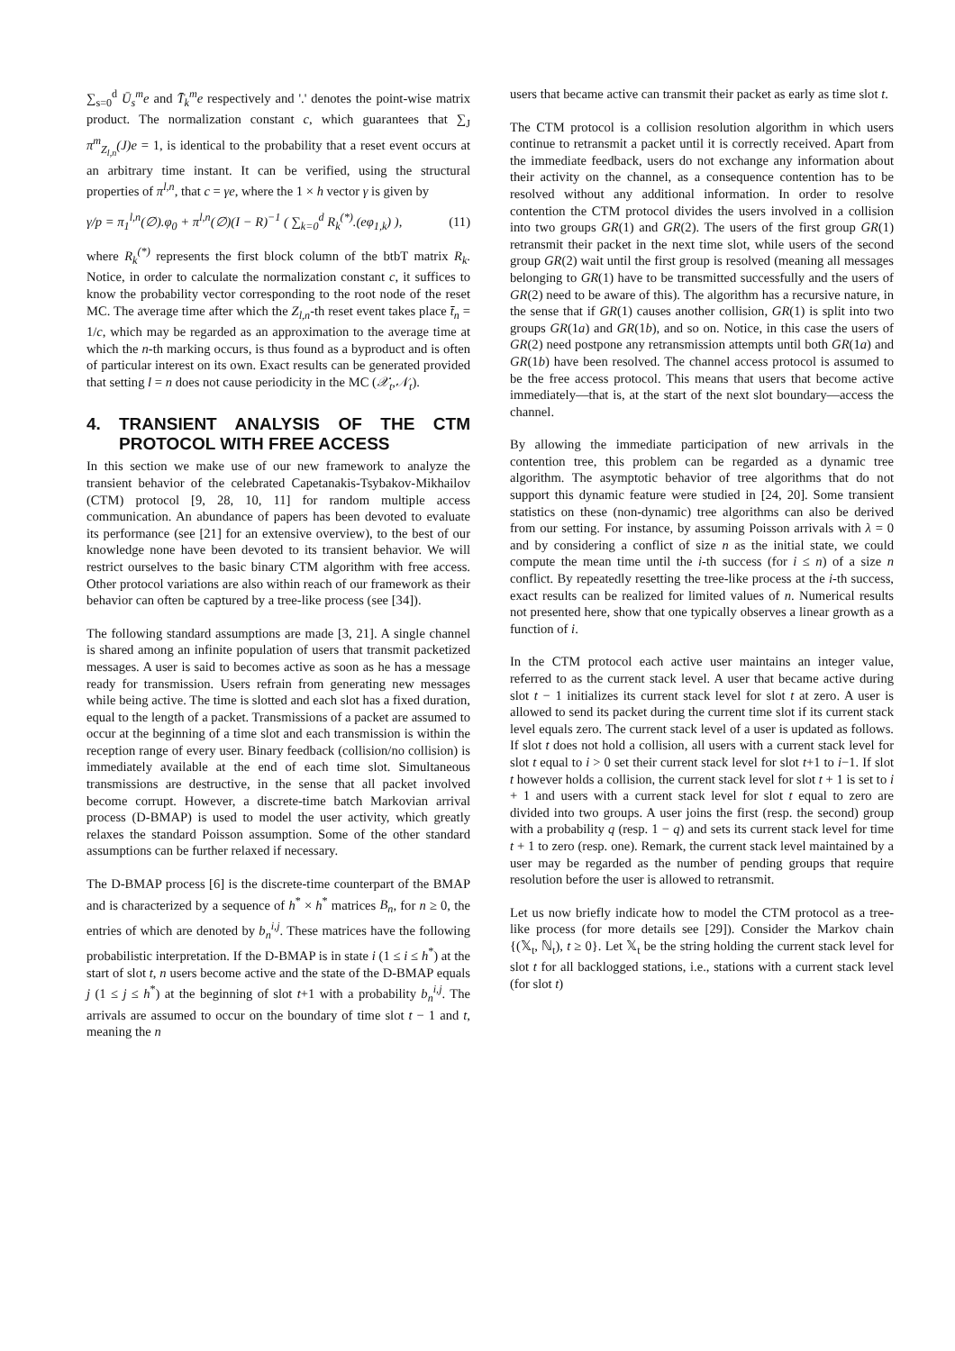∑<sub>s=0</sub><sup>d</sup> Ū<sub>s</sub><sup>m</sup>e and T̄<sub>k</sub><sup>m</sup>e respectively and '.' denotes the point-wise matrix product. The normalization constant c, which guarantees that ∑<sub>J</sub> π<sup>m</sup><sub>Z<sub>l,n</sub></sub>(J)e = 1, is identical to the probability that a reset event occurs at an arbitrary time instant. It can be verified, using the structural properties of π<sup>l,n</sup>, that c = γe, where the 1 × h vector γ is given by
γ/p = π<sub>1</sub><sup>l,n</sup>(∅).φ<sub>0</sub> + π<sup>l,n</sup>(∅)(I − R)<sup>−1</sup> ( ∑<sub>k=0</sub><sup>d</sup> R<sub>k</sub><sup>(*)</sup>.(eφ<sub>1,k</sub>) ), (11)
where R<sub>k</sub><sup>(*)</sup> represents the first block column of the btbT matrix R<sub>k</sub>. Notice, in order to calculate the normalization constant c, it suffices to know the probability vector corresponding to the root node of the reset MC. The average time after which the Z<sub>l,n</sub>-th reset event takes place t̄<sub>n</sub> = 1/c, which may be regarded as an approximation to the average time at which the n-th marking occurs, is thus found as a byproduct and is often of particular interest on its own. Exact results can be generated provided that setting l = n does not cause periodicity in the MC (𝒳<sub>t</sub>,𝒩<sub>t</sub>).
4. TRANSIENT ANALYSIS OF THE CTM PROTOCOL WITH FREE ACCESS
In this section we make use of our new framework to analyze the transient behavior of the celebrated Capetanakis-Tsybakov-Mikhailov (CTM) protocol [9, 28, 10, 11] for random multiple access communication. An abundance of papers has been devoted to evaluate its performance (see [21] for an extensive overview), to the best of our knowledge none have been devoted to its transient behavior. We will restrict ourselves to the basic binary CTM algorithm with free access. Other protocol variations are also within reach of our framework as their behavior can often be captured by a tree-like process (see [34]).
The following standard assumptions are made [3, 21]. A single channel is shared among an infinite population of users that transmit packetized messages. A user is said to becomes active as soon as he has a message ready for transmission. Users refrain from generating new messages while being active. The time is slotted and each slot has a fixed duration, equal to the length of a packet. Transmissions of a packet are assumed to occur at the beginning of a time slot and each transmission is within the reception range of every user. Binary feedback (collision/no collision) is immediately available at the end of each time slot. Simultaneous transmissions are destructive, in the sense that all packet involved become corrupt. However, a discrete-time batch Markovian arrival process (D-BMAP) is used to model the user activity, which greatly relaxes the standard Poisson assumption. Some of the other standard assumptions can be further relaxed if necessary.
The D-BMAP process [6] is the discrete-time counterpart of the BMAP and is characterized by a sequence of h<sup>*</sup> × h<sup>*</sup> matrices B<sub>n</sub>, for n ≥ 0, the entries of which are denoted by b<sub>n</sub><sup>i,j</sup>. These matrices have the following probabilistic interpretation. If the D-BMAP is in state i (1 ≤ i ≤ h<sup>*</sup>) at the start of slot t, n users become active and the state of the D-BMAP equals j (1 ≤ j ≤ h<sup>*</sup>) at the beginning of slot t+1 with a probability b<sub>n</sub><sup>i,j</sup>. The arrivals are assumed to occur on the boundary of time slot t − 1 and t, meaning the n
users that became active can transmit their packet as early as time slot t.
The CTM protocol is a collision resolution algorithm in which users continue to retransmit a packet until it is correctly received. Apart from the immediate feedback, users do not exchange any information about their activity on the channel, as a consequence contention has to be resolved without any additional information. In order to resolve contention the CTM protocol divides the users involved in a collision into two groups GR(1) and GR(2). The users of the first group GR(1) retransmit their packet in the next time slot, while users of the second group GR(2) wait until the first group is resolved (meaning all messages belonging to GR(1) have to be transmitted successfully and the users of GR(2) need to be aware of this). The algorithm has a recursive nature, in the sense that if GR(1) causes another collision, GR(1) is split into two groups GR(1a) and GR(1b), and so on. Notice, in this case the users of GR(2) need postpone any retransmission attempts until both GR(1a) and GR(1b) have been resolved. The channel access protocol is assumed to be the free access protocol. This means that users that become active immediately—that is, at the start of the next slot boundary—access the channel.
By allowing the immediate participation of new arrivals in the contention tree, this problem can be regarded as a dynamic tree algorithm. The asymptotic behavior of tree algorithms that do not support this dynamic feature were studied in [24, 20]. Some transient statistics on these (non-dynamic) tree algorithms can also be derived from our setting. For instance, by assuming Poisson arrivals with λ = 0 and by considering a conflict of size n as the initial state, we could compute the mean time until the i-th success (for i ≤ n) of a size n conflict. By repeatedly resetting the tree-like process at the i-th success, exact results can be realized for limited values of n. Numerical results not presented here, show that one typically observes a linear growth as a function of i.
In the CTM protocol each active user maintains an integer value, referred to as the current stack level. A user that became active during slot t − 1 initializes its current stack level for slot t at zero. A user is allowed to send its packet during the current time slot if its current stack level equals zero. The current stack level of a user is updated as follows. If slot t does not hold a collision, all users with a current stack level for slot t equal to i > 0 set their current stack level for slot t+1 to i−1. If slot t however holds a collision, the current stack level for slot t + 1 is set to i + 1 and users with a current stack level for slot t equal to zero are divided into two groups. A user joins the first (resp. the second) group with a probability q (resp. 1 − q) and sets its current stack level for time t + 1 to zero (resp. one). Remark, the current stack level maintained by a user may be regarded as the number of pending groups that require resolution before the user is allowed to retransmit.
Let us now briefly indicate how to model the CTM protocol as a tree-like process (for more details see [29]). Consider the Markov chain {(𝕏<sub>t</sub>, ℕ<sub>t</sub>), t ≥ 0}. Let 𝕏<sub>t</sub> be the string holding the current stack level for slot t for all backlogged stations, i.e., stations with a current stack level (for slot t)